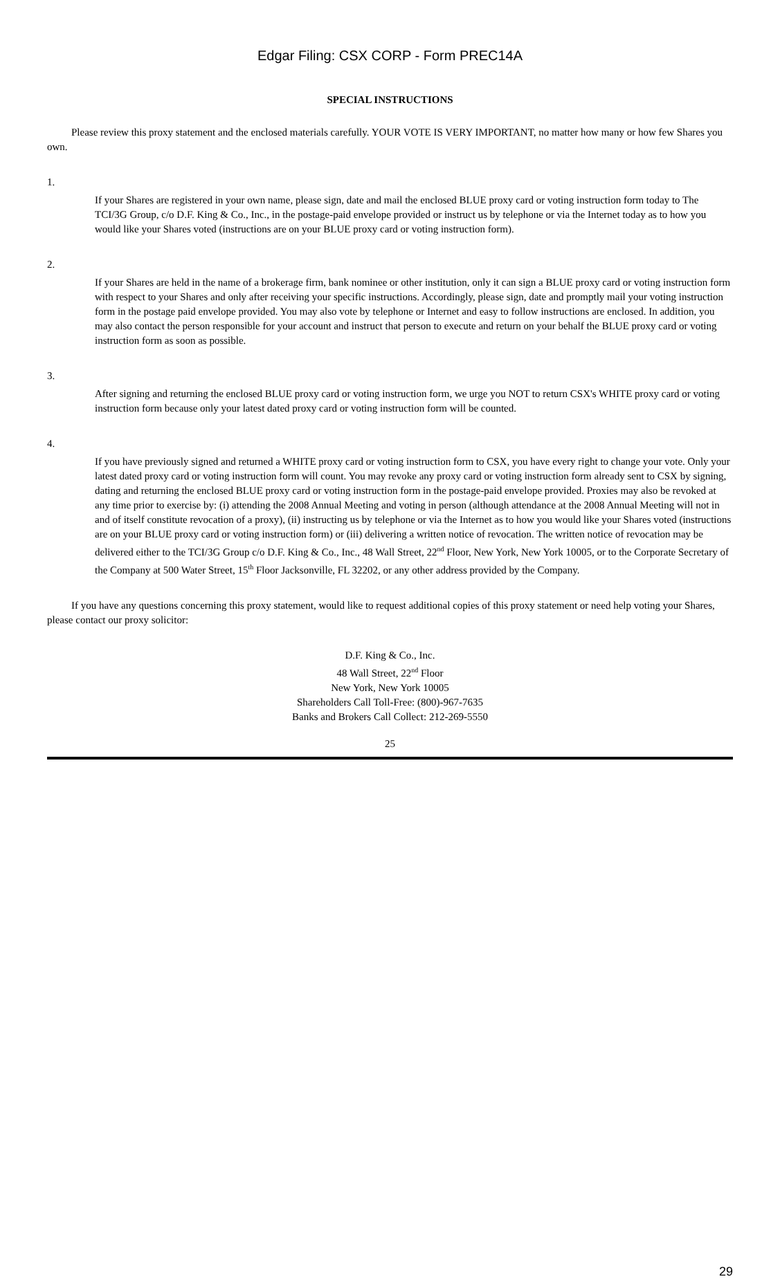Edgar Filing: CSX CORP - Form PREC14A
SPECIAL INSTRUCTIONS
Please review this proxy statement and the enclosed materials carefully. YOUR VOTE IS VERY IMPORTANT, no matter how many or how few Shares you own.
1.
If your Shares are registered in your own name, please sign, date and mail the enclosed BLUE proxy card or voting instruction form today to The TCI/3G Group, c/o D.F. King & Co., Inc., in the postage-paid envelope provided or instruct us by telephone or via the Internet today as to how you would like your Shares voted (instructions are on your BLUE proxy card or voting instruction form).
2.
If your Shares are held in the name of a brokerage firm, bank nominee or other institution, only it can sign a BLUE proxy card or voting instruction form with respect to your Shares and only after receiving your specific instructions. Accordingly, please sign, date and promptly mail your voting instruction form in the postage paid envelope provided. You may also vote by telephone or Internet and easy to follow instructions are enclosed. In addition, you may also contact the person responsible for your account and instruct that person to execute and return on your behalf the BLUE proxy card or voting instruction form as soon as possible.
3.
After signing and returning the enclosed BLUE proxy card or voting instruction form, we urge you NOT to return CSX's WHITE proxy card or voting instruction form because only your latest dated proxy card or voting instruction form will be counted.
4.
If you have previously signed and returned a WHITE proxy card or voting instruction form to CSX, you have every right to change your vote. Only your latest dated proxy card or voting instruction form will count. You may revoke any proxy card or voting instruction form already sent to CSX by signing, dating and returning the enclosed BLUE proxy card or voting instruction form in the postage-paid envelope provided. Proxies may also be revoked at any time prior to exercise by: (i) attending the 2008 Annual Meeting and voting in person (although attendance at the 2008 Annual Meeting will not in and of itself constitute revocation of a proxy), (ii) instructing us by telephone or via the Internet as to how you would like your Shares voted (instructions are on your BLUE proxy card or voting instruction form) or (iii) delivering a written notice of revocation. The written notice of revocation may be delivered either to the TCI/3G Group c/o D.F. King & Co., Inc., 48 Wall Street, 22<sup>nd</sup> Floor, New York, New York 10005, or to the Corporate Secretary of the Company at 500 Water Street, 15<sup>th</sup> Floor Jacksonville, FL 32202, or any other address provided by the Company.
If you have any questions concerning this proxy statement, would like to request additional copies of this proxy statement or need help voting your Shares, please contact our proxy solicitor:
D.F. King & Co., Inc.
48 Wall Street, 22<sup>nd</sup> Floor
New York, New York 10005
Shareholders Call Toll-Free: (800)-967-7635
Banks and Brokers Call Collect: 212-269-5550
25
29